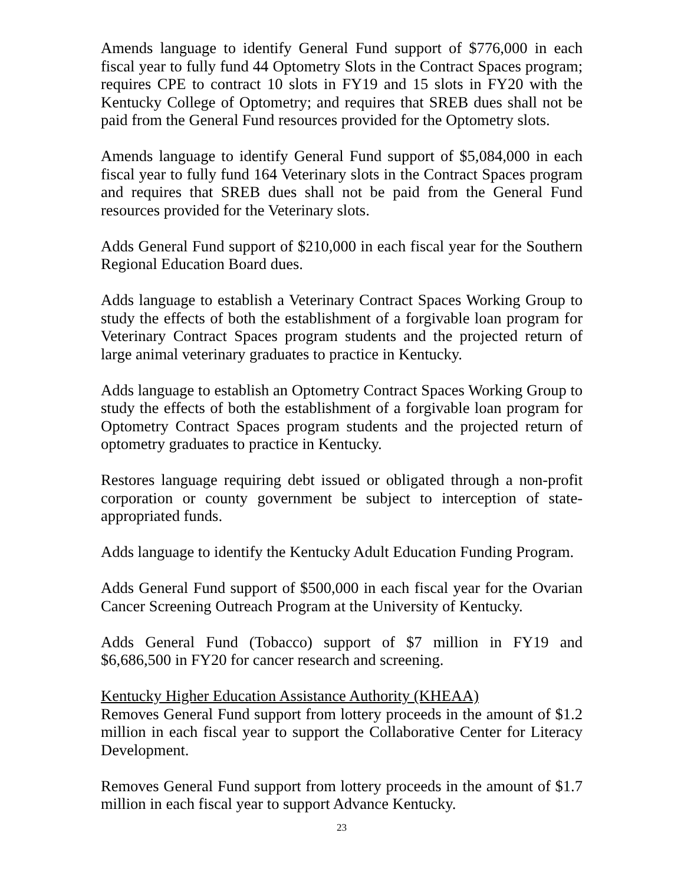Amends language to identify General Fund support of $776,000 in each fiscal year to fully fund 44 Optometry Slots in the Contract Spaces program; requires CPE to contract 10 slots in FY19 and 15 slots in FY20 with the Kentucky College of Optometry; and requires that SREB dues shall not be paid from the General Fund resources provided for the Optometry slots.
Amends language to identify General Fund support of $5,084,000 in each fiscal year to fully fund 164 Veterinary slots in the Contract Spaces program and requires that SREB dues shall not be paid from the General Fund resources provided for the Veterinary slots.
Adds General Fund support of $210,000 in each fiscal year for the Southern Regional Education Board dues.
Adds language to establish a Veterinary Contract Spaces Working Group to study the effects of both the establishment of a forgivable loan program for Veterinary Contract Spaces program students and the projected return of large animal veterinary graduates to practice in Kentucky.
Adds language to establish an Optometry Contract Spaces Working Group to study the effects of both the establishment of a forgivable loan program for Optometry Contract Spaces program students and the projected return of optometry graduates to practice in Kentucky.
Restores language requiring debt issued or obligated through a non-profit corporation or county government be subject to interception of state-appropriated funds.
Adds language to identify the Kentucky Adult Education Funding Program.
Adds General Fund support of $500,000 in each fiscal year for the Ovarian Cancer Screening Outreach Program at the University of Kentucky.
Adds General Fund (Tobacco) support of $7 million in FY19 and $6,686,500 in FY20 for cancer research and screening.
Kentucky Higher Education Assistance Authority (KHEAA)
Removes General Fund support from lottery proceeds in the amount of $1.2 million in each fiscal year to support the Collaborative Center for Literacy Development.
Removes General Fund support from lottery proceeds in the amount of $1.7 million in each fiscal year to support Advance Kentucky.
23